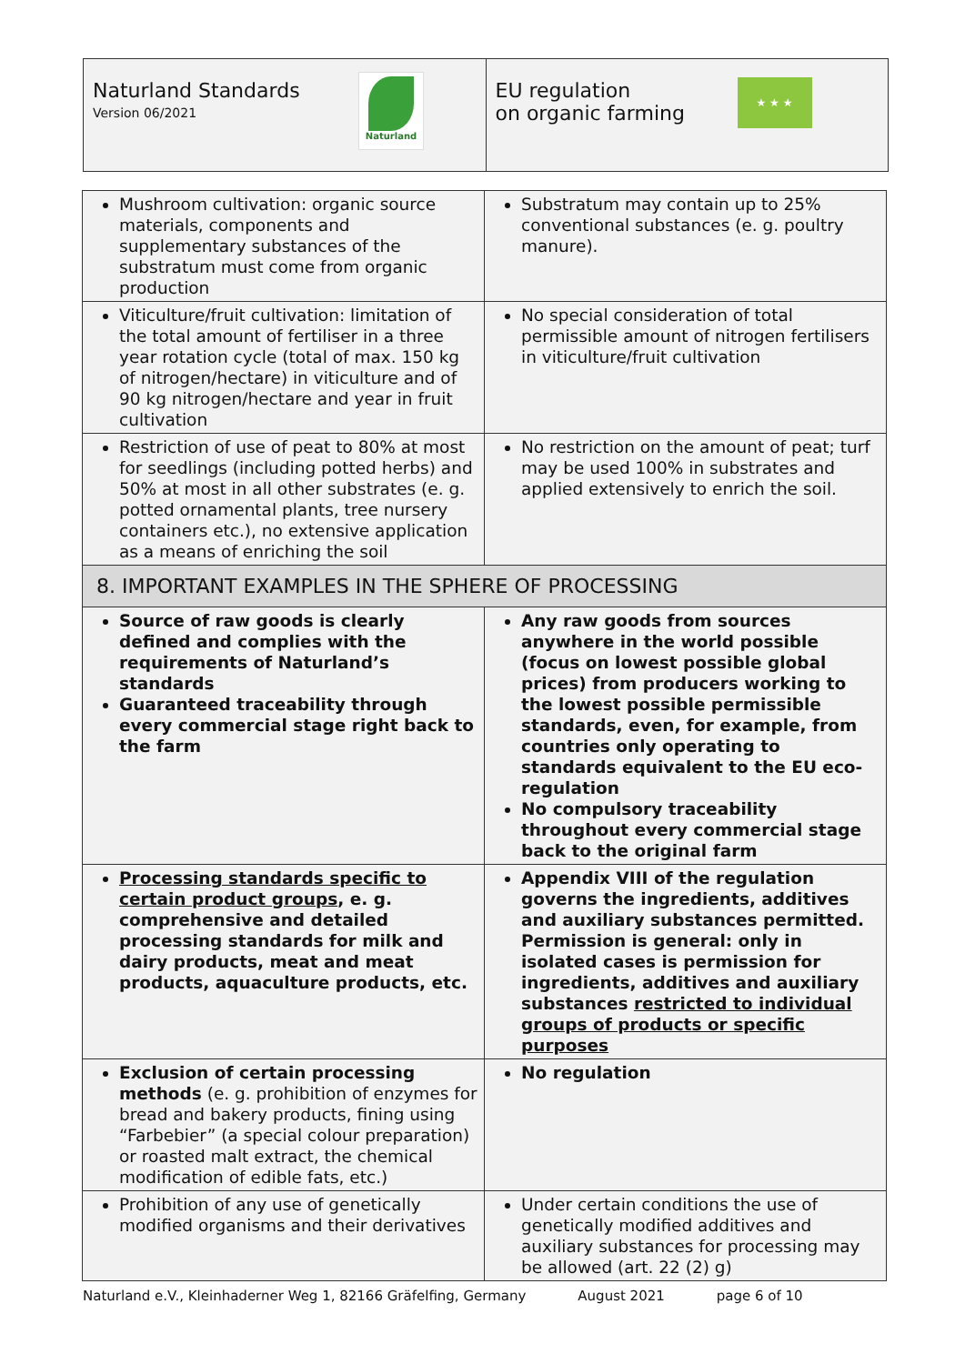Naturland Standards
Version 06/2021
Naturland
EU regulation
on organic farming
★ ★ ★
| Mushroom cultivation: organic source materials, components and supplementary substances of the substratum must come from organic production | Substratum may contain up to 25% conventional substances (e. g. poultry manure). |
| Viticulture/fruit cultivation: limitation of the total amount of fertiliser in a three year rotation cycle (total of max. 150 kg of nitrogen/hectare) in viticulture and of 90 kg nitrogen/hectare and year in fruit cultivation | No special consideration of total permissible amount of nitrogen fertilisers in viticulture/fruit cultivation |
| Restriction of use of peat to 80% at most for seedlings (including potted herbs) and 50% at most in all other substrates (e. g. potted ornamental plants, tree nursery containers etc.), no extensive application as a means of enriching the soil | No restriction on the amount of peat; turf may be used 100% in substrates and applied extensively to enrich the soil. |
| 8. IMPORTANT EXAMPLES IN THE SPHERE OF PROCESSING | |
| Source of raw goods is clearly defined and complies with the requirements of Naturland’s standards Guaranteed traceability through every commercial stage right back to the farm | Any raw goods from sources anywhere in the world possible (focus on lowest possible global prices) from producers working to the lowest possible permissible standards, even, for example, from countries only operating to standards equivalent to the EU eco-regulation No compulsory traceability throughout every commercial stage back to the original farm |
| Processing standards specific to certain product groups , e. g. comprehensive and detailed processing standards for milk and dairy products, meat and meat products, aquaculture products, etc. | Appendix VIII of the regulation governs the ingredients, additives and auxiliary substances permitted. Permission is general: only in isolated cases is permission for ingredients, additives and auxiliary substances restricted to individual groups of products or specific purposes |
| Exclusion of certain processing methods (e. g. prohibition of enzymes for bread and bakery products, fining using “Farbebier” (a special colour preparation) or roasted malt extract, the chemical modification of edible fats, etc.) | No regulation |
| Prohibition of any use of genetically modified organisms and their derivatives | Under certain conditions the use of genetically modified additives and auxiliary substances for processing may be allowed (art. 22 (2) g) |
Naturland e.V., Kleinhaderner Weg 1, 82166 Gräfelfing, Germany August 2021 page 6 of 10